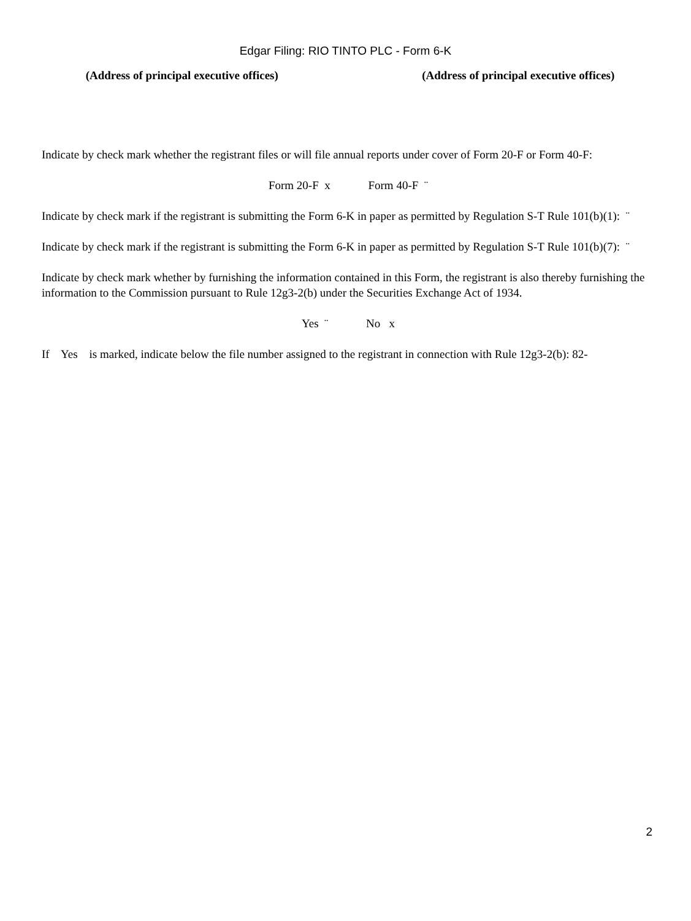Edgar Filing: RIO TINTO PLC - Form 6-K
(Address of principal executive offices)
(Address of principal executive offices)
Indicate by check mark whether the registrant files or will file annual reports under cover of Form 20-F or Form 40-F:
Form 20-F x Form 40-F ¨
Indicate by check mark if the registrant is submitting the Form 6-K in paper as permitted by Regulation S-T Rule 101(b)(1): ¨
Indicate by check mark if the registrant is submitting the Form 6-K in paper as permitted by Regulation S-T Rule 101(b)(7): ¨
Indicate by check mark whether by furnishing the information contained in this Form, the registrant is also thereby furnishing the information to the Commission pursuant to Rule 12g3-2(b) under the Securities Exchange Act of 1934.
Yes ¨ No x
If Yes is marked, indicate below the file number assigned to the registrant in connection with Rule 12g3-2(b): 82-
2